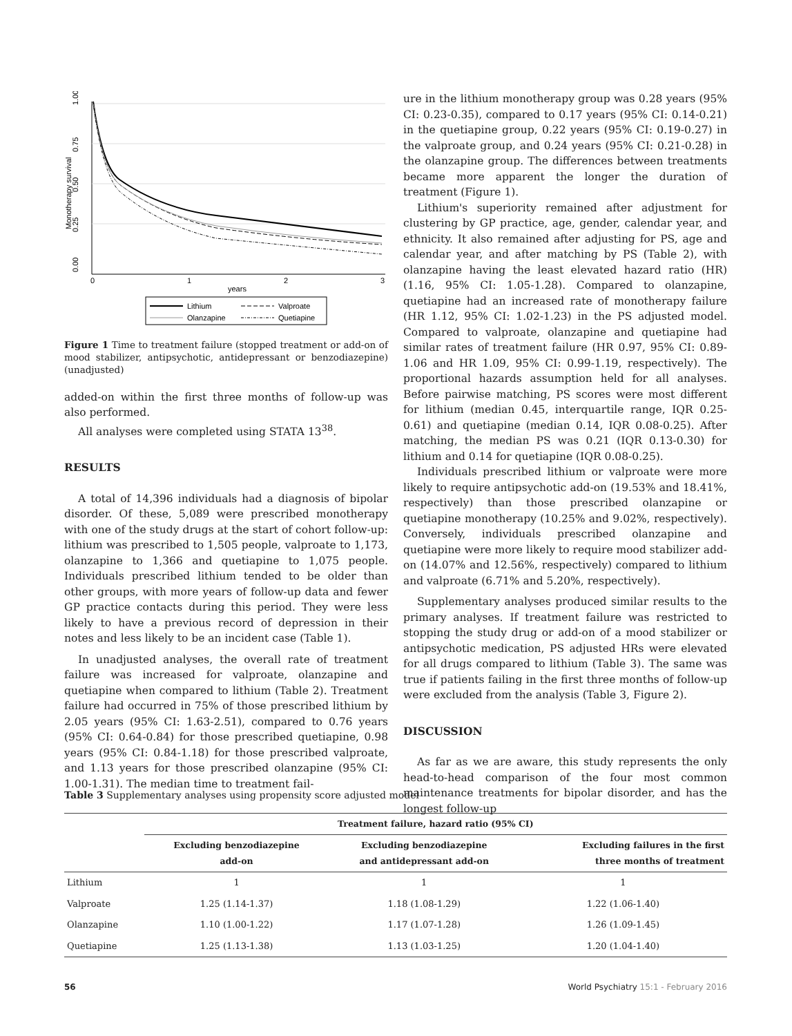1.00
0.75
0.50
0.25
0.00
Monotherapy survival
0
1
2
3
years
Lithium
Valproate
Olanzapine
Quetiapine
Figure 1 Time to treatment failure (stopped treatment or add-on of mood stabilizer, antipsychotic, antidepressant or benzodiazepine) (unadjusted)
added-on within the first three months of follow-up was also performed.
All analyses were completed using STATA 13<sup>38</sup>.
RESULTS
A total of 14,396 individuals had a diagnosis of bipolar disorder. Of these, 5,089 were prescribed monotherapy with one of the study drugs at the start of cohort follow-up: lithium was prescribed to 1,505 people, valproate to 1,173, olanzapine to 1,366 and quetiapine to 1,075 people. Individuals prescribed lithium tended to be older than other groups, with more years of follow-up data and fewer GP practice contacts during this period. They were less likely to have a previous record of depression in their notes and less likely to be an incident case (Table 1).
In unadjusted analyses, the overall rate of treatment failure was increased for valproate, olanzapine and quetiapine when compared to lithium (Table 2). Treatment failure had occurred in 75% of those prescribed lithium by 2.05 years (95% CI: 1.63-2.51), compared to 0.76 years (95% CI: 0.64-0.84) for those prescribed quetiapine, 0.98 years (95% CI: 0.84-1.18) for those prescribed valproate, and 1.13 years for those prescribed olanzapine (95% CI: 1.00-1.31). The median time to treatment fail-
ure in the lithium monotherapy group was 0.28 years (95% CI: 0.23-0.35), compared to 0.17 years (95% CI: 0.14-0.21) in the quetiapine group, 0.22 years (95% CI: 0.19-0.27) in the valproate group, and 0.24 years (95% CI: 0.21-0.28) in the olanzapine group. The differences between treatments became more apparent the longer the duration of treatment (Figure 1).
Lithium's superiority remained after adjustment for clustering by GP practice, age, gender, calendar year, and ethnicity. It also remained after adjusting for PS, age and calendar year, and after matching by PS (Table 2), with olanzapine having the least elevated hazard ratio (HR) (1.16, 95% CI: 1.05-1.28). Compared to olanzapine, quetiapine had an increased rate of monotherapy failure (HR 1.12, 95% CI: 1.02-1.23) in the PS adjusted model. Compared to valproate, olanzapine and quetiapine had similar rates of treatment failure (HR 0.97, 95% CI: 0.89-1.06 and HR 1.09, 95% CI: 0.99-1.19, respectively). The proportional hazards assumption held for all analyses. Before pairwise matching, PS scores were most different for lithium (median 0.45, interquartile range, IQR 0.25-0.61) and quetiapine (median 0.14, IQR 0.08-0.25). After matching, the median PS was 0.21 (IQR 0.13-0.30) for lithium and 0.14 for quetiapine (IQR 0.08-0.25).
Individuals prescribed lithium or valproate were more likely to require antipsychotic add-on (19.53% and 18.41%, respectively) than those prescribed olanzapine or quetiapine monotherapy (10.25% and 9.02%, respectively). Conversely, individuals prescribed olanzapine and quetiapine were more likely to require mood stabilizer add-on (14.07% and 12.56%, respectively) compared to lithium and valproate (6.71% and 5.20%, respectively).
Supplementary analyses produced similar results to the primary analyses. If treatment failure was restricted to stopping the study drug or add-on of a mood stabilizer or antipsychotic medication, PS adjusted HRs were elevated for all drugs compared to lithium (Table 3). The same was true if patients failing in the first three months of follow-up were excluded from the analysis (Table 3, Figure 2).
DISCUSSION
As far as we are aware, this study represents the only head-to-head comparison of the four most common maintenance treatments for bipolar disorder, and has the longest follow-up
Table 3 Supplementary analyses using propensity score adjusted model
| | Treatment failure, hazard ratio (95% CI) | | |
| --- | --- | --- | --- |
| | Excluding benzodiazepine add-on | Excluding benzodiazepine and antidepressant add-on | Excluding failures in the first three months of treatment |
| Lithium | 1 | 1 | 1 |
| Valproate | 1.25 (1.14-1.37) | 1.18 (1.08-1.29) | 1.22 (1.06-1.40) |
| Olanzapine | 1.10 (1.00-1.22) | 1.17 (1.07-1.28) | 1.26 (1.09-1.45) |
| Quetiapine | 1.25 (1.13-1.38) | 1.13 (1.03-1.25) | 1.20 (1.04-1.40) |
56 World Psychiatry 15:1 - February 2016